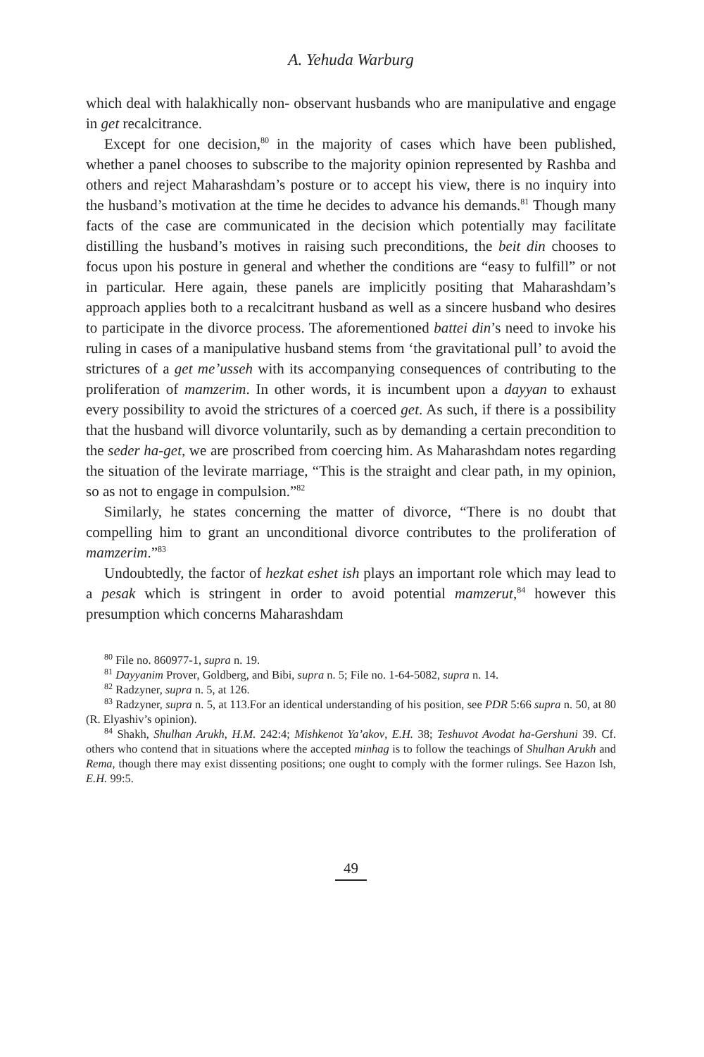A. Yehuda Warburg
which deal with halakhically non- observant husbands who are manipulative and engage in get recalcitrance.
Except for one decision,<sup>80</sup> in the majority of cases which have been published, whether a panel chooses to subscribe to the majority opinion represented by Rashba and others and reject Maharashdam’s posture or to accept his view, there is no inquiry into the husband’s motivation at the time he decides to advance his demands.<sup>81</sup> Though many facts of the case are communicated in the decision which potentially may facilitate distilling the husband’s motives in raising such preconditions, the beit din chooses to focus upon his posture in general and whether the conditions are “easy to fulfill” or not in particular. Here again, these panels are implicitly positing that Maharashdam’s approach applies both to a recalcitrant husband as well as a sincere husband who desires to participate in the divorce process. The aforementioned battei din’s need to invoke his ruling in cases of a manipulative husband stems from ‘the gravitational pull’ to avoid the strictures of a get me’usseh with its accompanying consequences of contributing to the proliferation of mamzerim. In other words, it is incumbent upon a dayyan to exhaust every possibility to avoid the strictures of a coerced get. As such, if there is a possibility that the husband will divorce voluntarily, such as by demanding a certain precondition to the seder ha-get, we are proscribed from coercing him. As Maharashdam notes regarding the situation of the levirate marriage, “This is the straight and clear path, in my opinion, so as not to engage in compulsion.”<sup>82</sup>
Similarly, he states concerning the matter of divorce, “There is no doubt that compelling him to grant an unconditional divorce contributes to the proliferation of mamzerim.”<sup>83</sup>
Undoubtedly, the factor of hezkat eshet ish plays an important role which may lead to a pesak which is stringent in order to avoid potential mamzerut,<sup>84</sup> however this presumption which concerns Maharashdam
<sup>80</sup> File no. 860977-1, supra n. 19.
<sup>81</sup> Dayyanim Prover, Goldberg, and Bibi, supra n. 5; File no. 1-64-5082, supra n. 14.
<sup>82</sup> Radzyner, supra n. 5, at 126.
<sup>83</sup> Radzyner, supra n. 5, at 113.For an identical understanding of his position, see PDR 5:66 supra n. 50, at 80 (R. Elyashiv’s opinion).
<sup>84</sup> Shakh, Shulhan Arukh, H.M. 242:4; Mishkenot Ya’akov, E.H. 38; Teshuvot Avodat ha-Gershuni 39. Cf. others who contend that in situations where the accepted minhag is to follow the teachings of Shulhan Arukh and Rema, though there may exist dissenting positions; one ought to comply with the former rulings. See Hazon Ish, E.H. 99:5.
49